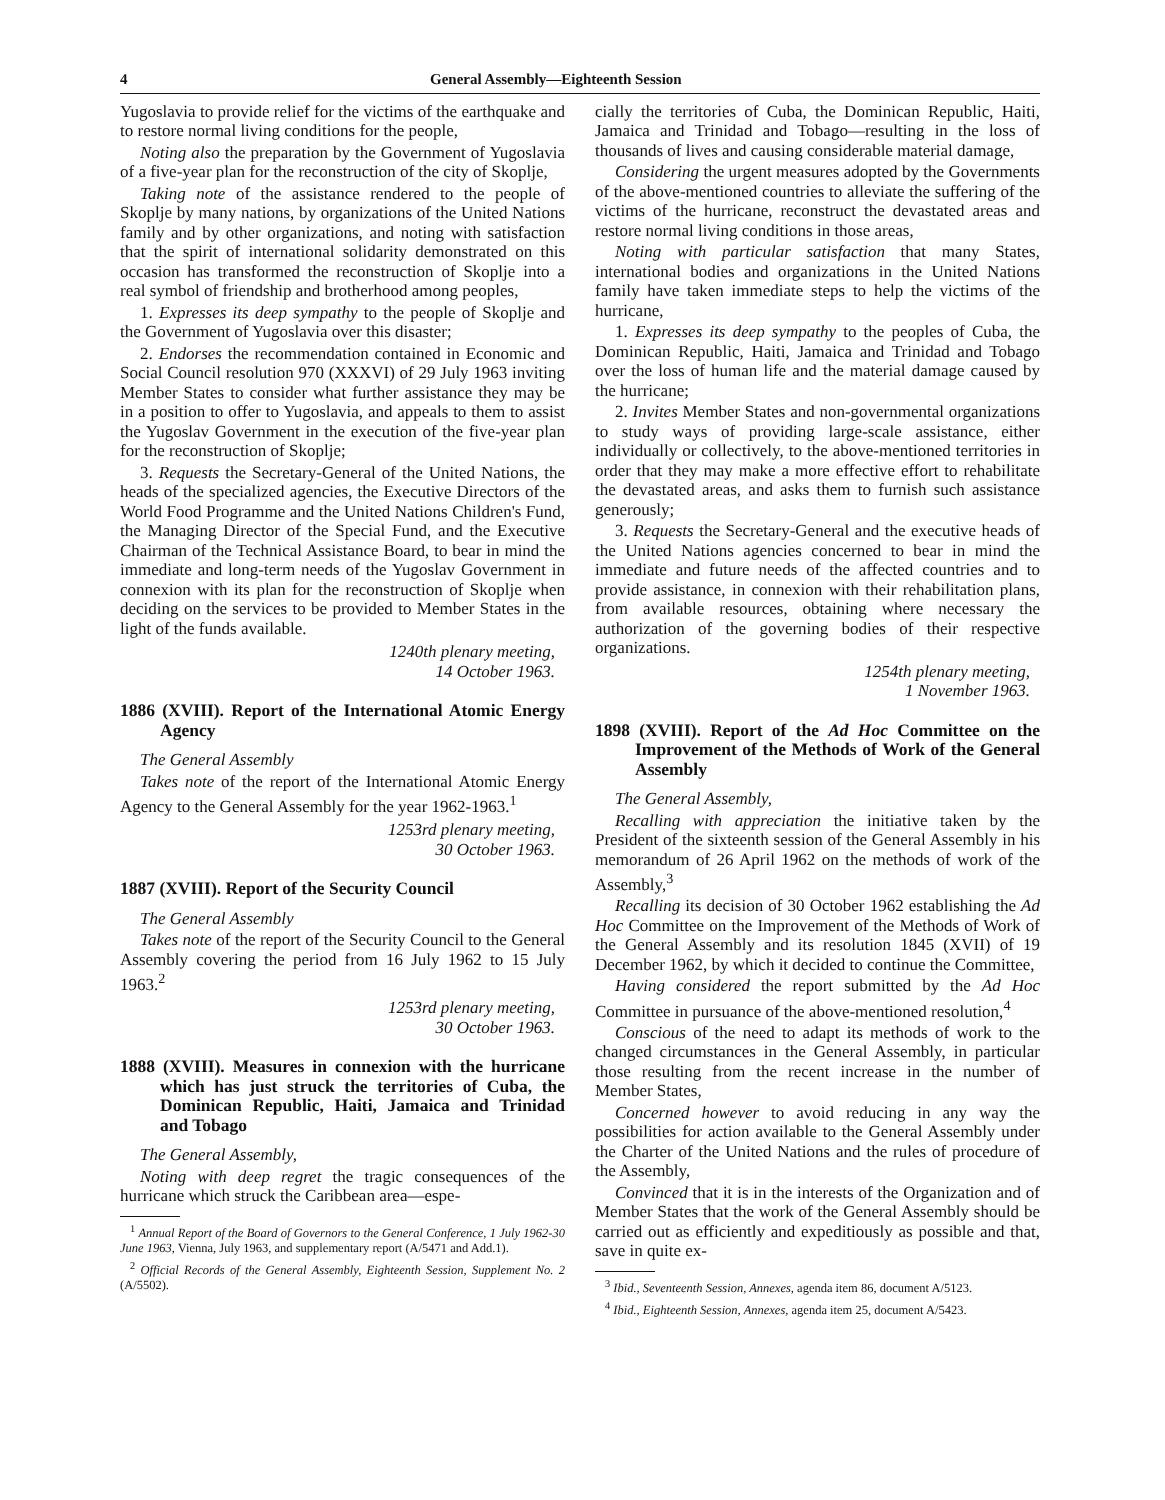4 General Assembly—Eighteenth Session
Yugoslavia to provide relief for the victims of the earthquake and to restore normal living conditions for the people,
Noting also the preparation by the Government of Yugoslavia of a five-year plan for the reconstruction of the city of Skoplje,
Taking note of the assistance rendered to the people of Skoplje by many nations, by organizations of the United Nations family and by other organizations, and noting with satisfaction that the spirit of international solidarity demonstrated on this occasion has transformed the reconstruction of Skoplje into a real symbol of friendship and brotherhood among peoples,
1. Expresses its deep sympathy to the people of Skoplje and the Government of Yugoslavia over this disaster;
2. Endorses the recommendation contained in Economic and Social Council resolution 970 (XXXVI) of 29 July 1963 inviting Member States to consider what further assistance they may be in a position to offer to Yugoslavia, and appeals to them to assist the Yugoslav Government in the execution of the five-year plan for the reconstruction of Skoplje;
3. Requests the Secretary-General of the United Nations, the heads of the specialized agencies, the Executive Directors of the World Food Programme and the United Nations Children's Fund, the Managing Director of the Special Fund, and the Executive Chairman of the Technical Assistance Board, to bear in mind the immediate and long-term needs of the Yugoslav Government in connexion with its plan for the reconstruction of Skoplje when deciding on the services to be provided to Member States in the light of the funds available.
1240th plenary meeting,
14 October 1963.
1886 (XVIII). Report of the International Atomic Energy Agency
The General Assembly
Takes note of the report of the International Atomic Energy Agency to the General Assembly for the year 1962-1963.<sup>1</sup>
1253rd plenary meeting,
30 October 1963.
1887 (XVIII). Report of the Security Council
The General Assembly
Takes note of the report of the Security Council to the General Assembly covering the period from 16 July 1962 to 15 July 1963.<sup>2</sup>
1253rd plenary meeting,
30 October 1963.
1888 (XVIII). Measures in connexion with the hurricane which has just struck the territories of Cuba, the Dominican Republic, Haiti, Jamaica and Trinidad and Tobago
The General Assembly,
Noting with deep regret the tragic consequences of the hurricane which struck the Caribbean area—espe-
<sup>1</sup> Annual Report of the Board of Governors to the General Conference, 1 July 1962-30 June 1963, Vienna, July 1963, and supplementary report (A/5471 and Add.1).
<sup>2</sup> Official Records of the General Assembly, Eighteenth Session, Supplement No. 2 (A/5502).
cially the territories of Cuba, the Dominican Republic, Haiti, Jamaica and Trinidad and Tobago—resulting in the loss of thousands of lives and causing considerable material damage,
Considering the urgent measures adopted by the Governments of the above-mentioned countries to alleviate the suffering of the victims of the hurricane, reconstruct the devastated areas and restore normal living conditions in those areas,
Noting with particular satisfaction that many States, international bodies and organizations in the United Nations family have taken immediate steps to help the victims of the hurricane,
1. Expresses its deep sympathy to the peoples of Cuba, the Dominican Republic, Haiti, Jamaica and Trinidad and Tobago over the loss of human life and the material damage caused by the hurricane;
2. Invites Member States and non-governmental organizations to study ways of providing large-scale assistance, either individually or collectively, to the above-mentioned territories in order that they may make a more effective effort to rehabilitate the devastated areas, and asks them to furnish such assistance generously;
3. Requests the Secretary-General and the executive heads of the United Nations agencies concerned to bear in mind the immediate and future needs of the affected countries and to provide assistance, in connexion with their rehabilitation plans, from available resources, obtaining where necessary the authorization of the governing bodies of their respective organizations.
1254th plenary meeting,
1 November 1963.
1898 (XVIII). Report of the Ad Hoc Committee on the Improvement of the Methods of Work of the General Assembly
The General Assembly,
Recalling with appreciation the initiative taken by the President of the sixteenth session of the General Assembly in his memorandum of 26 April 1962 on the methods of work of the Assembly,<sup>3</sup>
Recalling its decision of 30 October 1962 establishing the Ad Hoc Committee on the Improvement of the Methods of Work of the General Assembly and its resolution 1845 (XVII) of 19 December 1962, by which it decided to continue the Committee,
Having considered the report submitted by the Ad Hoc Committee in pursuance of the above-mentioned resolution,<sup>4</sup>
Conscious of the need to adapt its methods of work to the changed circumstances in the General Assembly, in particular those resulting from the recent increase in the number of Member States,
Concerned however to avoid reducing in any way the possibilities for action available to the General Assembly under the Charter of the United Nations and the rules of procedure of the Assembly,
Convinced that it is in the interests of the Organization and of Member States that the work of the General Assembly should be carried out as efficiently and expeditiously as possible and that, save in quite ex-
<sup>3</sup> Ibid., Seventeenth Session, Annexes, agenda item 86, document A/5123.
<sup>4</sup> Ibid., Eighteenth Session, Annexes, agenda item 25, document A/5423.